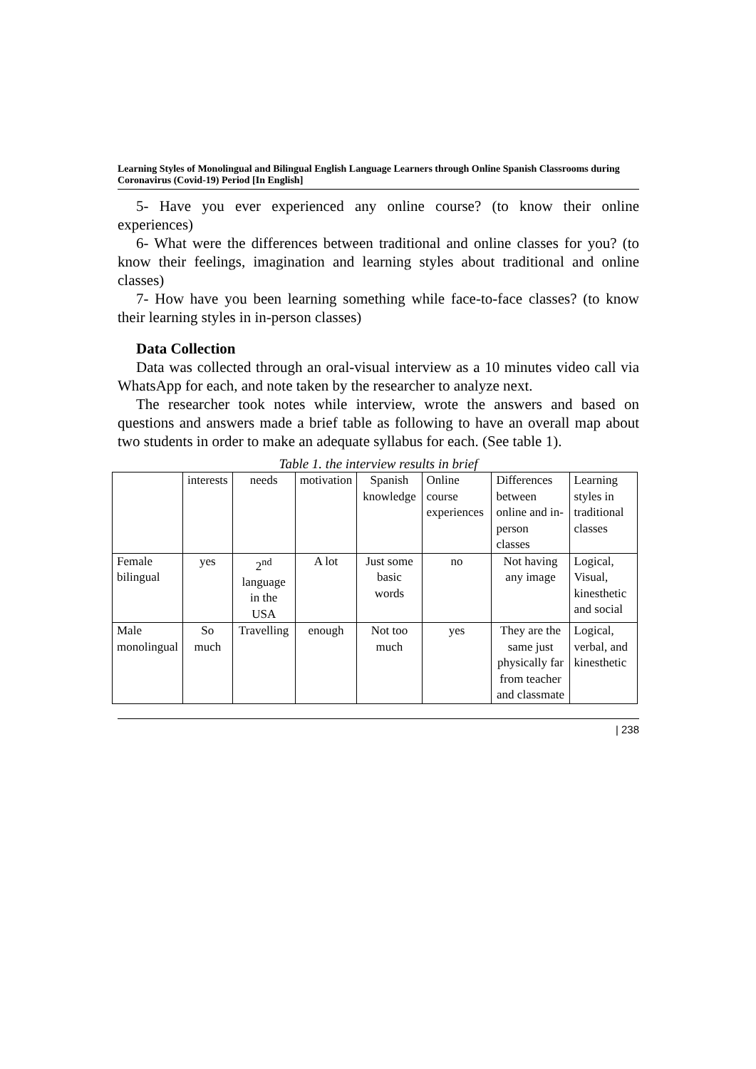Learning Styles of Monolingual and Bilingual English Language Learners through Online Spanish Classrooms during Coronavirus (Covid-19) Period [In English]
5- Have you ever experienced any online course? (to know their online experiences)
6- What were the differences between traditional and online classes for you? (to know their feelings, imagination and learning styles about traditional and online classes)
7- How have you been learning something while face-to-face classes? (to know their learning styles in in-person classes)
Data Collection
Data was collected through an oral-visual interview as a 10 minutes video call via WhatsApp for each, and note taken by the researcher to analyze next.
The researcher took notes while interview, wrote the answers and based on questions and answers made a brief table as following to have an overall map about two students in order to make an adequate syllabus for each. (See table 1).
Table 1. the interview results in brief
| | interests | needs | motivation | Spanish knowledge | Online course experiences | Differences between online and in-person classes | Learning styles in traditional classes |
| Female bilingual | yes | 2<sup>nd</sup> language in the USA | A lot | Just some basic words | no | Not having any image | Logical, Visual, kinesthetic and social |
| Male monolingual | So much | Travelling | enough | Not too much | yes | They are the same just physically far from teacher and classmate | Logical, verbal, and kinesthetic |
| 238